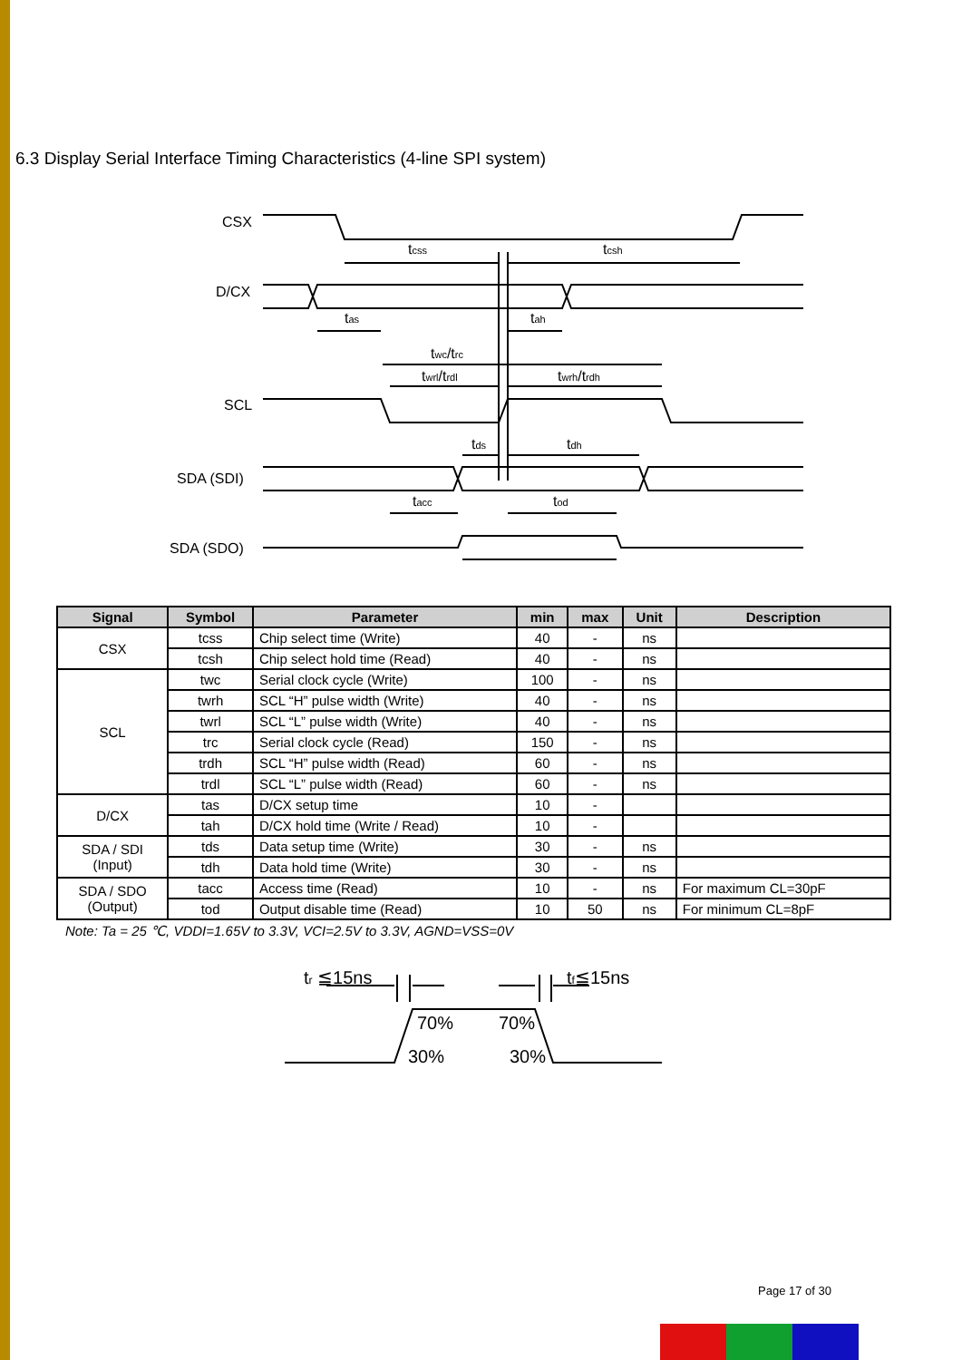6.3 Display Serial Interface Timing Characteristics (4-line SPI system)
CSX
D/CX
SCL
SDA (SDI)
SDA (SDO)
tcss
tcsh
tas
tah
twc/trc
twrl/trdl
twrh/trdh
tds
tdh
tacc
tod
| Signal | Symbol | Parameter | min | max | Unit | Description |
| --- | --- | --- | --- | --- | --- | --- |
| CSX | tcss | Chip select time (Write) | 40 | - | ns | |
| | tcsh | Chip select hold time (Read) | 40 | - | ns | |
| SCL | twc | Serial clock cycle (Write) | 100 | - | ns | |
| | twrh | SCL “H” pulse width (Write) | 40 | - | ns | |
| | twrl | SCL “L” pulse width (Write) | 40 | - | ns | |
| | trc | Serial clock cycle (Read) | 150 | - | ns | |
| | trdh | SCL “H” pulse width (Read) | 60 | - | ns | |
| | trdl | SCL “L” pulse width (Read) | 60 | - | ns | |
| D/CX | tas | D/CX setup time | 10 | - | | |
| | tah | D/CX hold time (Write / Read) | 10 | - | | |
| SDA / SDI (Input) | tds | Data setup time (Write) | 30 | - | ns | |
| | tdh | Data hold time (Write) | 30 | - | ns | |
| SDA / SDO (Output) | tacc | Access time (Read) | 10 | - | ns | For maximum CL=30pF |
| | tod | Output disable time (Read) | 10 | 50 | ns | For minimum CL=8pF |
Note: Ta = 25 ℃, VDDI=1.65V to 3.3V, VCI=2.5V to 3.3V, AGND=VSS=0V
tr ≦15ns
tf≦15ns
70%
70%
30%
30%
Page 17 of 30